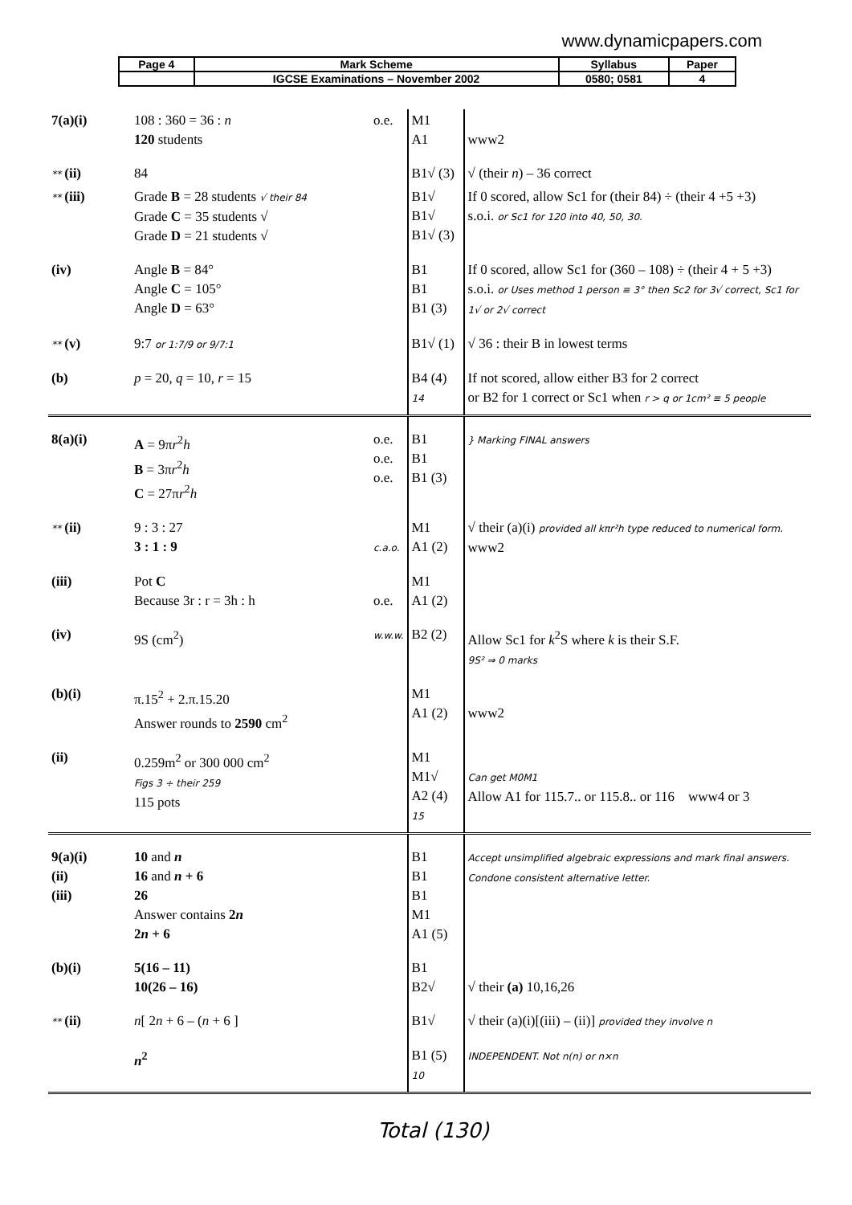www.dynamicpapers.com
| Page 4 | Mark Scheme | Syllabus | Paper |
| | IGCSE Examinations – November 2002 | 0580; 0581 | 4 |
| 7(a)(i) | 108 : 360 = 36 : n 120 students | o.e. | M1 A1 | www2 |
| ** (ii) | 84 | | B1√ (3) | √ (their n ) – 36 correct |
| ** (iii) | Grade B = 28 students √ their 84 Grade C = 35 students √ Grade D = 21 students √ | | B1√ B1√ B1√ (3) | If 0 scored, allow Sc1 for (their 84) ÷ (their 4 +5 +3) s.o.i. or Sc1 for 120 into 40, 50, 30. |
| (iv) | Angle B = 84° Angle C = 105° Angle D = 63° | | B1 B1 B1 (3) | If 0 scored, allow Sc1 for (360 – 108) ÷ (their 4 + 5 +3) s.o.i. or Uses method 1 person ≡ 3° then Sc2 for 3√ correct, Sc1 for 1√ or 2√ correct |
| ** (v) | 9:7 or 1:7/9 or 9/7:1 | | B1√ (1) | √ 36 : their B in lowest terms |
| (b) | p = 20, q = 10, r = 15 | | B4 (4) 14 | If not scored, allow either B3 for 2 correct or B2 for 1 correct or Sc1 when r > q or 1cm² ≡ 5 people |
| 8(a)(i) | A = 9π r<sup>2</sup> h B = 3π r<sup>2</sup> h C = 27π r<sup>2</sup> h | o.e. o.e. o.e. | B1 B1 B1 (3) | } Marking FINAL answers |
| ** (ii) | 9 : 3 : 27 3 : 1 : 9 | c.a.o. | M1 A1 (2) | √ their (a)(i) provided all kπr²h type reduced to numerical form. www2 |
| (iii) | Pot C Because 3r : r = 3h : h | o.e. | M1 A1 (2) | |
| (iv) | 9S (cm<sup>2</sup>) | w.w.w. | B2 (2) | Allow Sc1 for k<sup>2</sup>S where k is their S.F. 9S² ⇒ 0 marks |
| (b)(i) | π.15<sup>2</sup> + 2.π.15.20 Answer rounds to 2590 cm<sup>2</sup> | | M1 A1 (2) | www2 |
| (ii) | 0.259m<sup>2</sup> or 300 000 cm<sup>2</sup> Figs 3 ÷ their 259 115 pots | | M1 M1√ A2 (4) 15 | Can get M0M1 Allow A1 for 115.7.. or 115.8.. or 116 www4 or 3 |
| 9(a)(i) (ii) (iii) | 10 and n 16 and n + 6 26 Answer contains 2 n 2 n + 6 | | B1 B1 B1 M1 A1 (5) | Accept unsimplified algebraic expressions and mark final answers. Condone consistent alternative letter. |
| (b)(i) | 5(16 – 11) 10(26 – 16) | | B1 B2√ | √ their (a) 10,16,26 |
| ** (ii) | n [ 2 n + 6 – ( n + 6 ] | | B1√ | √ their (a)(i)[(iii) – (ii)] provided they involve n |
| | n<sup>2</sup> | | B1 (5) 10 | INDEPENDENT. Not n(n) or n×n |
Total (130)